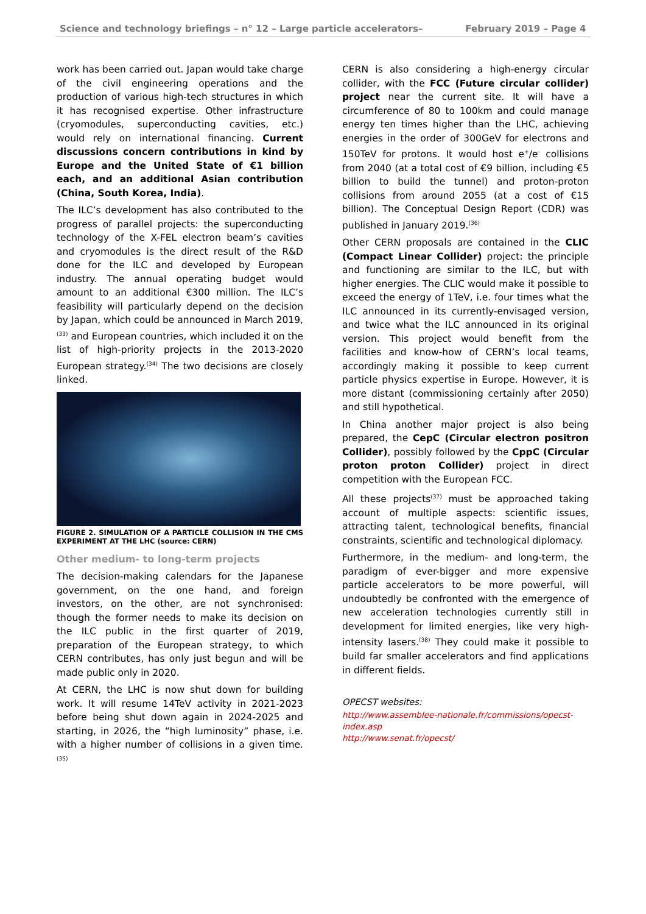Science and technology briefings – n° 12 – Large particle accelerators– February 2019 – Page 4
work has been carried out. Japan would take charge of the civil engineering operations and the production of various high-tech structures in which it has recognised expertise. Other infrastructure (cryomodules, superconducting cavities, etc.) would rely on international financing. Current discussions concern contributions in kind by Europe and the United State of €1 billion each, and an additional Asian contribution (China, South Korea, India).
The ILC’s development has also contributed to the progress of parallel projects: the superconducting technology of the X-FEL electron beam’s cavities and cryomodules is the direct result of the R&D done for the ILC and developed by European industry. The annual operating budget would amount to an additional €300 million. The ILC’s feasibility will particularly depend on the decision by Japan, which could be announced in March 2019,<sup>(33)</sup> and European countries, which included it on the list of high-priority projects in the 2013-2020 European strategy.<sup>(34)</sup> The two decisions are closely linked.
FIGURE 2. SIMULATION OF A PARTICLE COLLISION IN THE CMS EXPERIMENT AT THE LHC (source: CERN)
Other medium- to long-term projects
The decision-making calendars for the Japanese government, on the one hand, and foreign investors, on the other, are not synchronised: though the former needs to make its decision on the ILC public in the first quarter of 2019, preparation of the European strategy, to which CERN contributes, has only just begun and will be made public only in 2020.
At CERN, the LHC is now shut down for building work. It will resume 14TeV activity in 2021-2023 before being shut down again in 2024-2025 and starting, in 2026, the “high luminosity” phase, i.e. with a higher number of collisions in a given time.<sup>(35)</sup>
CERN is also considering a high-energy circular collider, with the FCC (Future circular collider) project near the current site. It will have a circumference of 80 to 100km and could manage energy ten times higher than the LHC, achieving energies in the order of 300GeV for electrons and 150TeV for protons. It would host e<sup>+</sup>/e<sup>-</sup> collisions from 2040 (at a total cost of €9 billion, including €5 billion to build the tunnel) and proton-proton collisions from around 2055 (at a cost of €15 billion). The Conceptual Design Report (CDR) was published in January 2019.<sup>(36)</sup>
Other CERN proposals are contained in the CLIC (Compact Linear Collider) project: the principle and functioning are similar to the ILC, but with higher energies. The CLIC would make it possible to exceed the energy of 1TeV, i.e. four times what the ILC announced in its currently-envisaged version, and twice what the ILC announced in its original version. This project would benefit from the facilities and know-how of CERN’s local teams, accordingly making it possible to keep current particle physics expertise in Europe. However, it is more distant (commissioning certainly after 2050) and still hypothetical.
In China another major project is also being prepared, the CepC (Circular electron positron Collider), possibly followed by the CppC (Circular proton proton Collider) project in direct competition with the European FCC.
All these projects<sup>(37)</sup> must be approached taking account of multiple aspects: scientific issues, attracting talent, technological benefits, financial constraints, scientific and technological diplomacy.
Furthermore, in the medium- and long-term, the paradigm of ever-bigger and more expensive particle accelerators to be more powerful, will undoubtedly be confronted with the emergence of new acceleration technologies currently still in development for limited energies, like very high-intensity lasers.<sup>(38)</sup> They could make it possible to build far smaller accelerators and find applications in different fields.
OPECST websites:
http://www.assemblee-nationale.fr/commissions/opecst-index.asp
http://www.senat.fr/opecst/